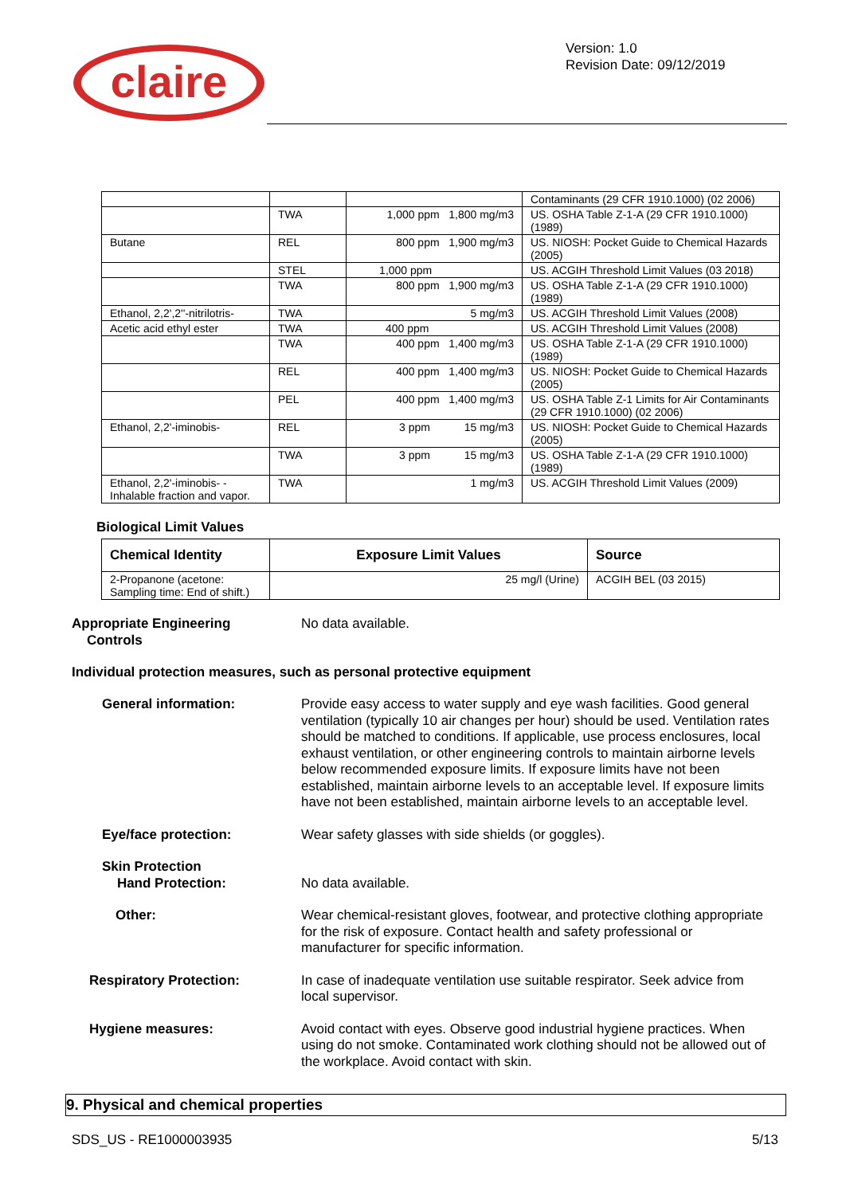claire
Version: 1.0
Revision Date: 09/12/2019
| | | | Contaminants (29 CFR 1910.1000) (02 2006) |
| | TWA | 1,000 ppm 1,800 mg/m3 | US. OSHA Table Z-1-A (29 CFR 1910.1000) (1989) |
| Butane | REL | 800 ppm 1,900 mg/m3 | US. NIOSH: Pocket Guide to Chemical Hazards (2005) |
| | STEL | 1,000 ppm | US. ACGIH Threshold Limit Values (03 2018) |
| | TWA | 800 ppm 1,900 mg/m3 | US. OSHA Table Z-1-A (29 CFR 1910.1000) (1989) |
| Ethanol, 2,2',2''-nitrilotris- | TWA | 5 mg/m3 | US. ACGIH Threshold Limit Values (2008) |
| Acetic acid ethyl ester | TWA | 400 ppm | US. ACGIH Threshold Limit Values (2008) |
| | TWA | 400 ppm 1,400 mg/m3 | US. OSHA Table Z-1-A (29 CFR 1910.1000) (1989) |
| | REL | 400 ppm 1,400 mg/m3 | US. NIOSH: Pocket Guide to Chemical Hazards (2005) |
| | PEL | 400 ppm 1,400 mg/m3 | US. OSHA Table Z-1 Limits for Air Contaminants (29 CFR 1910.1000) (02 2006) |
| Ethanol, 2,2'-iminobis- | REL | 3 ppm 15 mg/m3 | US. NIOSH: Pocket Guide to Chemical Hazards (2005) |
| | TWA | 3 ppm 15 mg/m3 | US. OSHA Table Z-1-A (29 CFR 1910.1000) (1989) |
| Ethanol, 2,2'-iminobis- - Inhalable fraction and vapor. | TWA | 1 mg/m3 | US. ACGIH Threshold Limit Values (2009) |
Biological Limit Values
| Chemical Identity | Exposure Limit Values | Source |
| --- | --- | --- |
| 2-Propanone (acetone: Sampling time: End of shift.) | 25 mg/l (Urine) | ACGIH BEL (03 2015) |
Appropriate Engineering
Controls
No data available.
Individual protection measures, such as personal protective equipment
General information: Provide easy access to water supply and eye wash facilities. Good general ventilation (typically 10 air changes per hour) should be used. Ventilation rates should be matched to conditions. If applicable, use process enclosures, local exhaust ventilation, or other engineering controls to maintain airborne levels below recommended exposure limits. If exposure limits have not been established, maintain airborne levels to an acceptable level. If exposure limits have not been established, maintain airborne levels to an acceptable level.
Eye/face protection: Wear safety glasses with side shields (or goggles).
Skin Protection
Hand Protection:
No data available.
Other: Wear chemical-resistant gloves, footwear, and protective clothing appropriate for the risk of exposure. Contact health and safety professional or manufacturer for specific information.
Respiratory Protection: In case of inadequate ventilation use suitable respirator. Seek advice from local supervisor.
Hygiene measures: Avoid contact with eyes. Observe good industrial hygiene practices. When using do not smoke. Contaminated work clothing should not be allowed out of the workplace. Avoid contact with skin.
9. Physical and chemical properties
SDS_US - RE1000003935 5/13